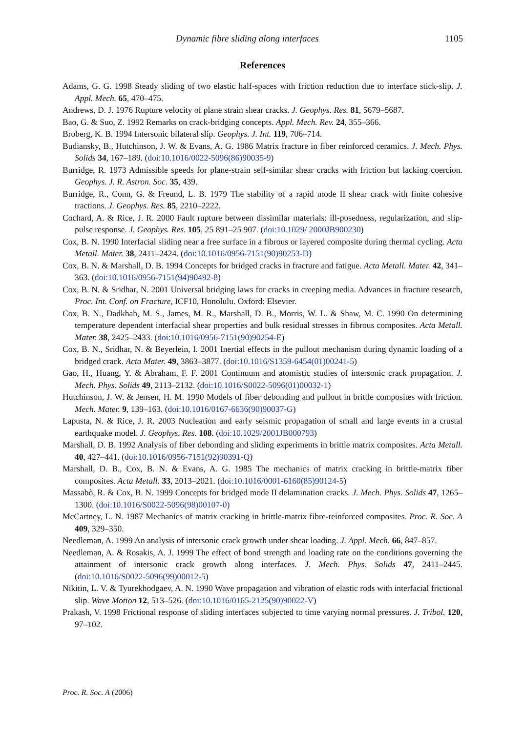Dynamic fibre sliding along interfaces 1105
References
Adams, G. G. 1998 Steady sliding of two elastic half-spaces with friction reduction due to interface stick-slip. J. Appl. Mech. 65, 470–475.
Andrews, D. J. 1976 Rupture velocity of plane strain shear cracks. J. Geophys. Res. 81, 5679–5687.
Bao, G. & Suo, Z. 1992 Remarks on crack-bridging concepts. Appl. Mech. Rev. 24, 355–366.
Broberg, K. B. 1994 Intersonic bilateral slip. Geophys. J. Int. 119, 706–714.
Budiansky, B., Hutchinson, J. W. & Evans, A. G. 1986 Matrix fracture in fiber reinforced ceramics. J. Mech. Phys. Solids 34, 167–189. (doi:10.1016/0022-5096(86)90035-9)
Burridge, R. 1973 Admissible speeds for plane-strain self-similar shear cracks with friction but lacking coercion. Geophys. J. R. Astron. Soc. 35, 439.
Burridge, R., Conn, G. & Freund, L. B. 1979 The stability of a rapid mode II shear crack with finite cohesive tractions. J. Geophys. Res. 85, 2210–2222.
Cochard, A. & Rice, J. R. 2000 Fault rupture between dissimilar materials: ill-posedness, regularization, and slip-pulse response. J. Geophys. Res. 105, 25 891–25 907. (doi:10.1029/ 2000JB900230)
Cox, B. N. 1990 Interfacial sliding near a free surface in a fibrous or layered composite during thermal cycling. Acta Metall. Mater. 38, 2411–2424. (doi:10.1016/0956-7151(90)90253-D)
Cox, B. N. & Marshall, D. B. 1994 Concepts for bridged cracks in fracture and fatigue. Acta Metall. Mater. 42, 341–363. (doi:10.1016/0956-7151(94)90492-8)
Cox, B. N. & Sridhar, N. 2001 Universal bridging laws for cracks in creeping media. Advances in fracture research, Proc. Int. Conf. on Fracture, ICF10, Honolulu. Oxford: Elsevier.
Cox, B. N., Dadkhah, M. S., James, M. R., Marshall, D. B., Morris, W. L. & Shaw, M. C. 1990 On determining temperature dependent interfacial shear properties and bulk residual stresses in fibrous composites. Acta Metall. Mater. 38, 2425–2433. (doi:10.1016/0956-7151(90)90254-E)
Cox, B. N., Sridhar, N. & Beyerlein, I. 2001 Inertial effects in the pullout mechanism during dynamic loading of a bridged crack. Acta Mater. 49, 3863–3877. (doi:10.1016/S1359-6454(01)00241-5)
Gao, H., Huang, Y. & Abraham, F. F. 2001 Continuum and atomistic studies of intersonic crack propagation. J. Mech. Phys. Solids 49, 2113–2132. (doi:10.1016/S0022-5096(01)00032-1)
Hutchinson, J. W. & Jensen, H. M. 1990 Models of fiber debonding and pullout in brittle composites with friction. Mech. Mater. 9, 139–163. (doi:10.1016/0167-6636(90)90037-G)
Lapusta, N. & Rice, J. R. 2003 Nucleation and early seismic propagation of small and large events in a crustal earthquake model. J. Geophys. Res. 108. (doi:10.1029/2001JB000793)
Marshall, D. B. 1992 Analysis of fiber debonding and sliding experiments in brittle matrix composites. Acta Metall. 40, 427–441. (doi:10.1016/0956-7151(92)90391-Q)
Marshall, D. B., Cox, B. N. & Evans, A. G. 1985 The mechanics of matrix cracking in brittle-matrix fiber composites. Acta Metall. 33, 2013–2021. (doi:10.1016/0001-6160(85)90124-5)
Massabò, R. & Cox, B. N. 1999 Concepts for bridged mode II delamination cracks. J. Mech. Phys. Solids 47, 1265–1300. (doi:10.1016/S0022-5096(98)00107-0)
McCartney, L. N. 1987 Mechanics of matrix cracking in brittle-matrix fibre-reinforced composites. Proc. R. Soc. A 409, 329–350.
Needleman, A. 1999 An analysis of intersonic crack growth under shear loading. J. Appl. Mech. 66, 847–857.
Needleman, A. & Rosakis, A. J. 1999 The effect of bond strength and loading rate on the conditions governing the attainment of intersonic crack growth along interfaces. J. Mech. Phys. Solids 47, 2411–2445. (doi:10.1016/S0022-5096(99)00012-5)
Nikitin, L. V. & Tyurekhodgaev, A. N. 1990 Wave propagation and vibration of elastic rods with interfacial frictional slip. Wave Motion 12, 513–526. (doi:10.1016/0165-2125(90)90022-V)
Prakash, V. 1998 Frictional response of sliding interfaces subjected to time varying normal pressures. J. Tribol. 120, 97–102.
Proc. R. Soc. A (2006)